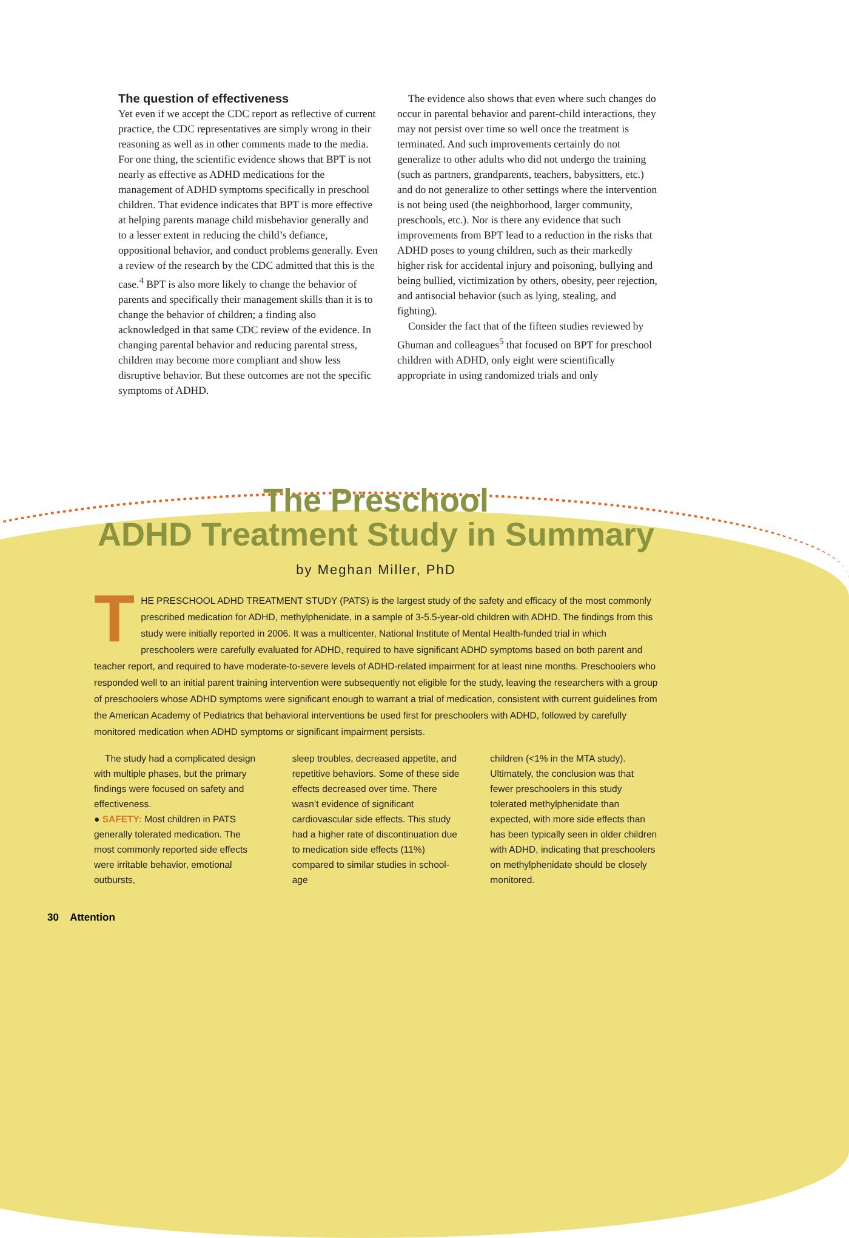The question of effectiveness
Yet even if we accept the CDC report as reflective of current practice, the CDC representatives are simply wrong in their reasoning as well as in other comments made to the media. For one thing, the scientific evidence shows that BPT is not nearly as effective as ADHD medications for the management of ADHD symptoms specifically in preschool children. That evidence indicates that BPT is more effective at helping parents manage child misbehavior generally and to a lesser extent in reducing the child’s defiance, oppositional behavior, and conduct problems generally. Even a review of the research by the CDC admitted that this is the case.<sup>4</sup> BPT is also more likely to change the behavior of parents and specifically their management skills than it is to change the behavior of children; a finding also acknowledged in that same CDC review of the evidence. In changing parental behavior and reducing parental stress, children may become more compliant and show less disruptive behavior. But these outcomes are not the specific symptoms of ADHD.
The evidence also shows that even where such changes do occur in parental behavior and parent-child interactions, they may not persist over time so well once the treatment is terminated. And such improvements certainly do not generalize to other adults who did not undergo the training (such as partners, grandparents, teachers, babysitters, etc.) and do not generalize to other settings where the intervention is not being used (the neighborhood, larger community, preschools, etc.). Nor is there any evidence that such improvements from BPT lead to a reduction in the risks that ADHD poses to young children, such as their markedly higher risk for accidental injury and poisoning, bullying and being bullied, victimization by others, obesity, peer rejection, and antisocial behavior (such as lying, stealing, and fighting).
Consider the fact that of the fifteen studies reviewed by Ghuman and colleagues<sup>5</sup> that focused on BPT for preschool children with ADHD, only eight were scientifically appropriate in using randomized trials and only
The Preschool
ADHD Treatment Study in Summary
by Meghan Miller, PhD
THE PRESCHOOL ADHD TREATMENT STUDY (PATS) is the largest study of the safety and efficacy of the most commonly prescribed medication for ADHD, methylphenidate, in a sample of 3-5.5-year-old children with ADHD. The findings from this study were initially reported in 2006. It was a multicenter, National Institute of Mental Health-funded trial in which preschoolers were carefully evaluated for ADHD, required to have significant ADHD symptoms based on both parent and teacher report, and required to have moderate-to-severe levels of ADHD-related impairment for at least nine months. Preschoolers who responded well to an initial parent training intervention were subsequently not eligible for the study, leaving the researchers with a group of preschoolers whose ADHD symptoms were significant enough to warrant a trial of medication, consistent with current guidelines from the American Academy of Pediatrics that behavioral interventions be used first for preschoolers with ADHD, followed by carefully monitored medication when ADHD symptoms or significant impairment persists.
The study had a complicated design with multiple phases, but the primary findings were focused on safety and effectiveness.
● SAFETY: Most children in PATS generally tolerated medication. The most commonly reported side effects were irritable behavior, emotional outbursts,
sleep troubles, decreased appetite, and repetitive behaviors. Some of these side effects decreased over time. There wasn’t evidence of significant cardiovascular side effects. This study had a higher rate of discontinuation due to medication side effects (11%) compared to similar studies in school-age
children (<1% in the MTA study). Ultimately, the conclusion was that fewer preschoolers in this study tolerated methylphenidate than expected, with more side effects than has been typically seen in older children with ADHD, indicating that preschoolers on methylphenidate should be closely monitored.
30 Attention